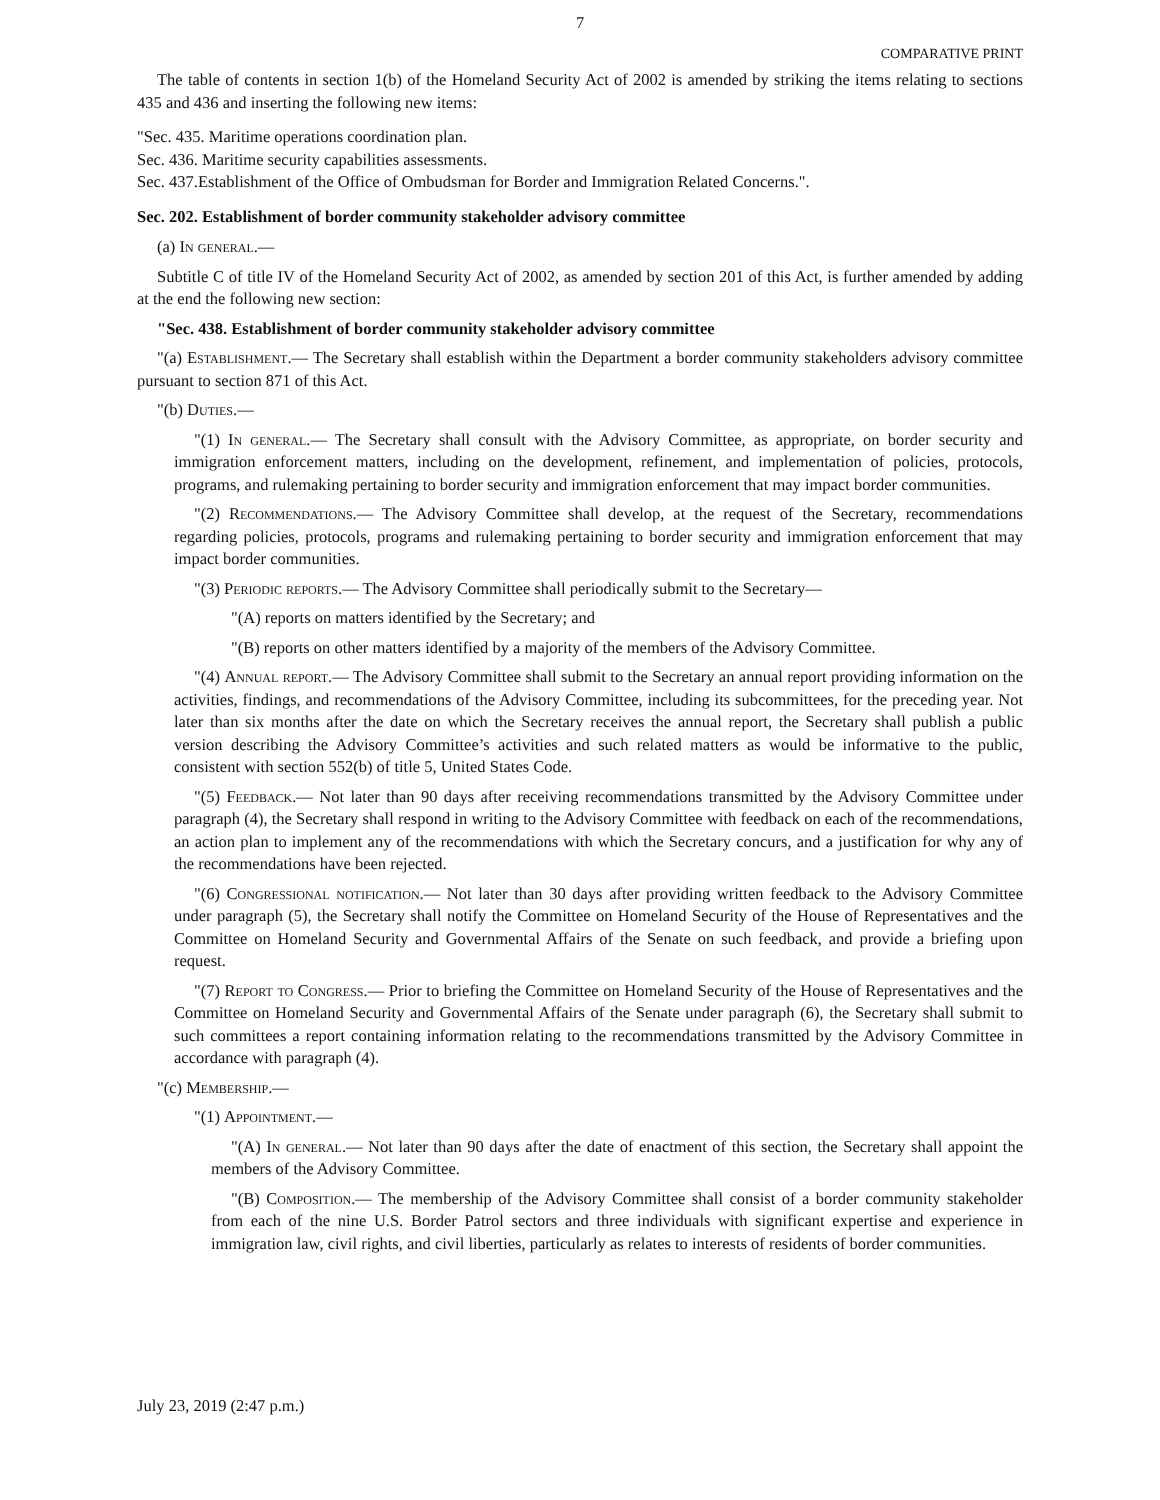7
COMPARATIVE PRINT
The table of contents in section 1(b) of the Homeland Security Act of 2002 is amended by striking the items relating to sections 435 and 436 and inserting the following new items:
"Sec. 435. Maritime operations coordination plan.
Sec. 436. Maritime security capabilities assessments.
Sec. 437.Establishment of the Office of Ombudsman for Border and Immigration Related Concerns.".
Sec. 202. Establishment of border community stakeholder advisory committee
(a) In general.—
Subtitle C of title IV of the Homeland Security Act of 2002, as amended by section 201 of this Act, is further amended by adding at the end the following new section:
"Sec. 438. Establishment of border community stakeholder advisory committee
"(a) Establishment.— The Secretary shall establish within the Department a border community stakeholders advisory committee pursuant to section 871 of this Act.
"(b) Duties.—
"(1) In general.— The Secretary shall consult with the Advisory Committee, as appropriate, on border security and immigration enforcement matters, including on the development, refinement, and implementation of policies, protocols, programs, and rulemaking pertaining to border security and immigration enforcement that may impact border communities.
"(2) Recommendations.— The Advisory Committee shall develop, at the request of the Secretary, recommendations regarding policies, protocols, programs and rulemaking pertaining to border security and immigration enforcement that may impact border communities.
"(3) Periodic reports.— The Advisory Committee shall periodically submit to the Secretary—
"(A) reports on matters identified by the Secretary; and
"(B) reports on other matters identified by a majority of the members of the Advisory Committee.
"(4) Annual report.— The Advisory Committee shall submit to the Secretary an annual report providing information on the activities, findings, and recommendations of the Advisory Committee, including its subcommittees, for the preceding year. Not later than six months after the date on which the Secretary receives the annual report, the Secretary shall publish a public version describing the Advisory Committee’s activities and such related matters as would be informative to the public, consistent with section 552(b) of title 5, United States Code.
"(5) Feedback.— Not later than 90 days after receiving recommendations transmitted by the Advisory Committee under paragraph (4), the Secretary shall respond in writing to the Advisory Committee with feedback on each of the recommendations, an action plan to implement any of the recommendations with which the Secretary concurs, and a justification for why any of the recommendations have been rejected.
"(6) Congressional notification.— Not later than 30 days after providing written feedback to the Advisory Committee under paragraph (5), the Secretary shall notify the Committee on Homeland Security of the House of Representatives and the Committee on Homeland Security and Governmental Affairs of the Senate on such feedback, and provide a briefing upon request.
"(7) Report to Congress.— Prior to briefing the Committee on Homeland Security of the House of Representatives and the Committee on Homeland Security and Governmental Affairs of the Senate under paragraph (6), the Secretary shall submit to such committees a report containing information relating to the recommendations transmitted by the Advisory Committee in accordance with paragraph (4).
"(c) Membership.—
"(1) Appointment.—
"(A) In general.— Not later than 90 days after the date of enactment of this section, the Secretary shall appoint the members of the Advisory Committee.
"(B) Composition.— The membership of the Advisory Committee shall consist of a border community stakeholder from each of the nine U.S. Border Patrol sectors and three individuals with significant expertise and experience in immigration law, civil rights, and civil liberties, particularly as relates to interests of residents of border communities.
July 23, 2019 (2:47 p.m.)